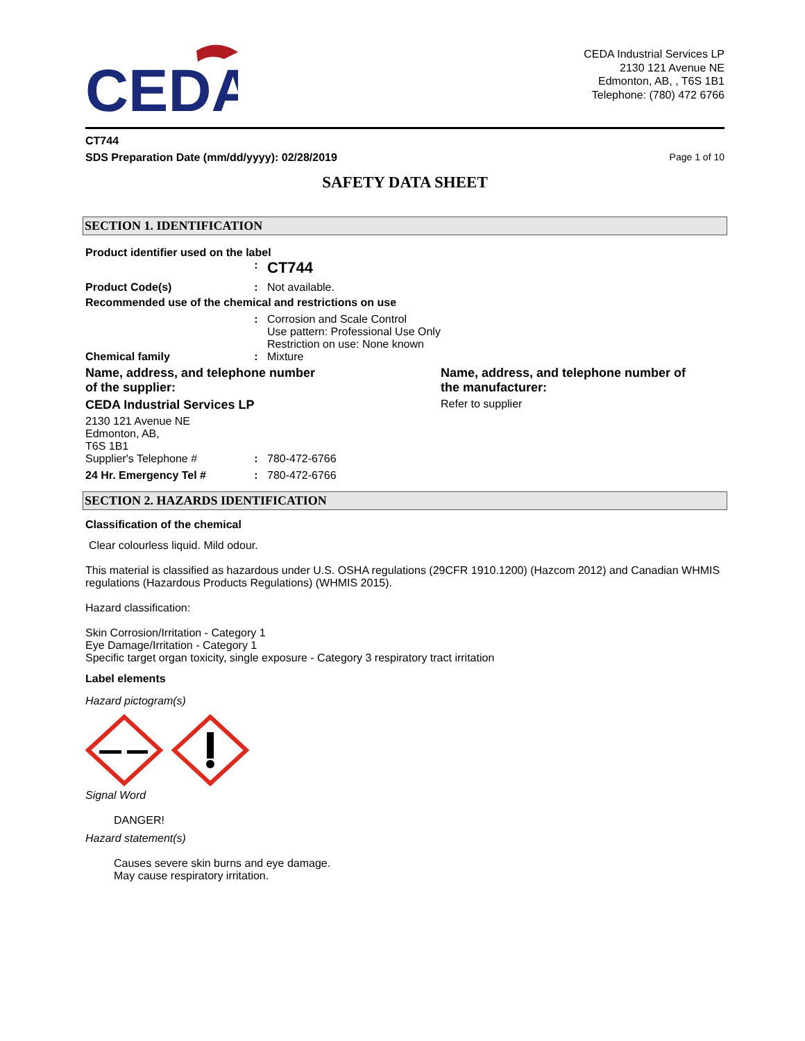CEDA
CEDA Industrial Services LP
2130 121 Avenue NE
Edmonton, AB, , T6S 1B1
Telephone: (780) 472 6766
CT744
SDS Preparation Date (mm/dd/yyyy): 02/28/2019 Page 1 of 10
SAFETY DATA SHEET
SECTION 1. IDENTIFICATION
Product identifier used on the label
: CT744
Product Code(s): Not available.
Recommended use of the chemical and restrictions on use
: Corrosion and Scale Control
Use pattern: Professional Use Only
Restriction on use: None known
Chemical family: Mixture
Name, address, and telephone number
of the supplier:
CEDA Industrial Services LP
2130 121 Avenue NE
Edmonton, AB,
T6S 1B1
Supplier's Telephone #: 780-472-6766
24 Hr. Emergency Tel #: 780-472-6766
Name, address, and telephone number of
the manufacturer:
Refer to supplier
SECTION 2. HAZARDS IDENTIFICATION
Classification of the chemical
Clear colourless liquid. Mild odour.
This material is classified as hazardous under U.S. OSHA regulations (29CFR 1910.1200) (Hazcom 2012) and Canadian WHMIS regulations (Hazardous Products Regulations) (WHMIS 2015).
Hazard classification:
Skin Corrosion/Irritation - Category 1
Eye Damage/Irritation - Category 1
Specific target organ toxicity, single exposure - Category 3 respiratory tract irritation
Label elements
Hazard pictogram(s)
Signal Word
DANGER!
Hazard statement(s)
Causes severe skin burns and eye damage.
May cause respiratory irritation.